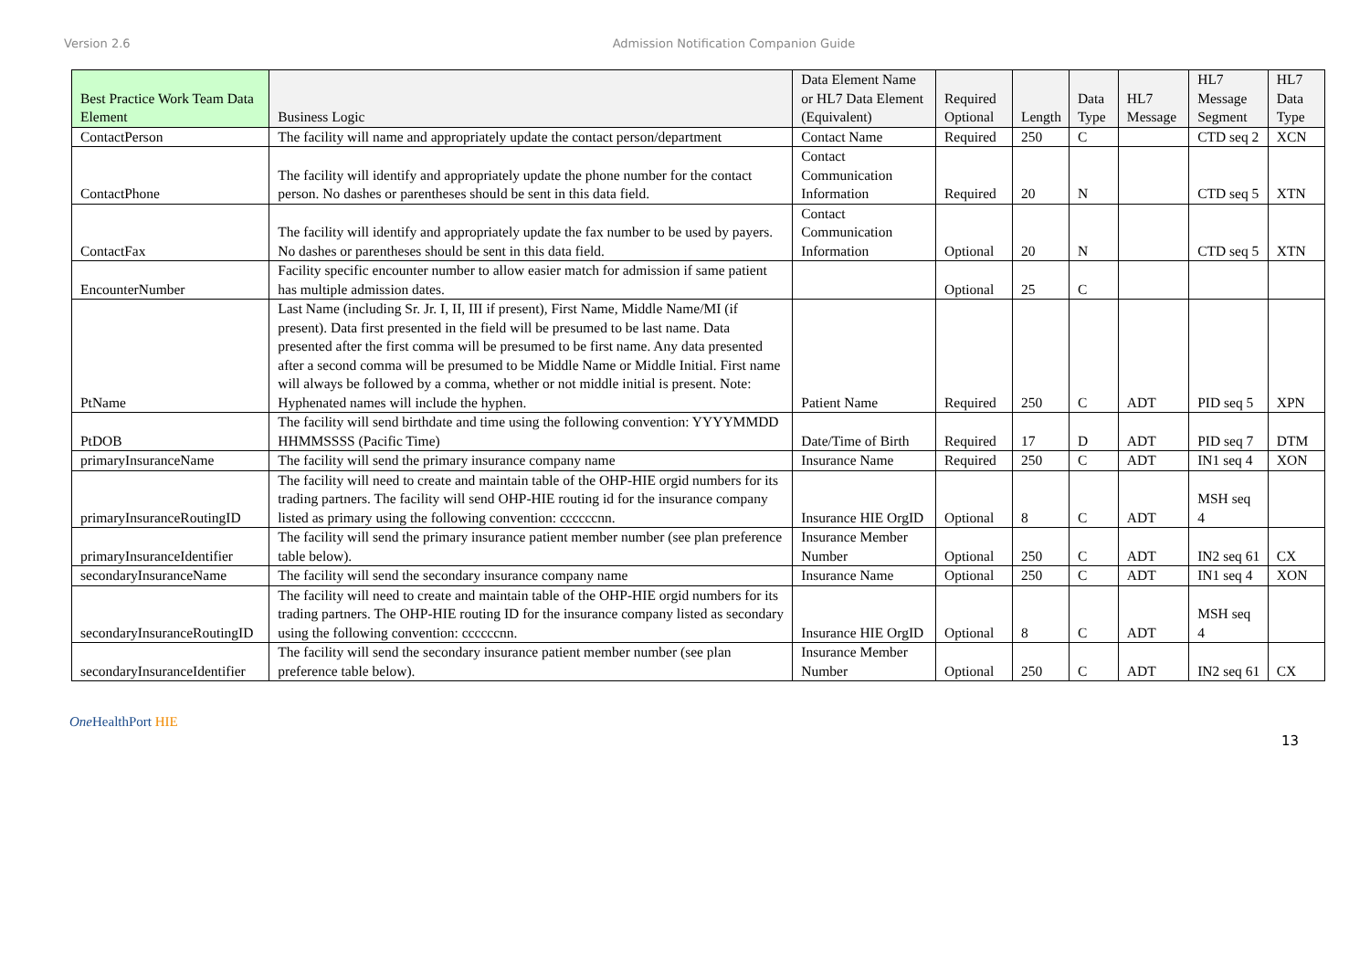Version 2.6 Admission Notification Companion Guide
| Best Practice Work Team Data Element | Business Logic | Data Element Name or HL7 Data Element (Equivalent) | Required Optional | Length | Data Type | HL7 Message | HL7 Message Segment | HL7 Data Type |
| --- | --- | --- | --- | --- | --- | --- | --- | --- |
| ContactPerson | The facility will name and appropriately update the contact person/department | Contact Name | Required | 250 | C | | CTD seq 2 | XCN |
| ContactPhone | The facility will identify and appropriately update the phone number for the contact person. No dashes or parentheses should be sent in this data field. | Contact Communication Information | Required | 20 | N | | CTD seq 5 | XTN |
| ContactFax | The facility will identify and appropriately update the fax number to be used by payers. No dashes or parentheses should be sent in this data field. | Contact Communication Information | Optional | 20 | N | | CTD seq 5 | XTN |
| EncounterNumber | Facility specific encounter number to allow easier match for admission if same patient has multiple admission dates. | | Optional | 25 | C | | | |
| PtName | Last Name (including Sr. Jr. I, II, III if present), First Name, Middle Name/MI (if present). Data first presented in the field will be presumed to be last name. Data presented after the first comma will be presumed to be first name. Any data presented after a second comma will be presumed to be Middle Name or Middle Initial. First name will always be followed by a comma, whether or not middle initial is present. Note: Hyphenated names will include the hyphen. | Patient Name | Required | 250 | C | ADT | PID seq 5 | XPN |
| PtDOB | The facility will send birthdate and time using the following convention: YYYYMMDD HHMMSSSS (Pacific Time) | Date/Time of Birth | Required | 17 | D | ADT | PID seq 7 | DTM |
| primaryInsuranceName | The facility will send the primary insurance company name | Insurance Name | Required | 250 | C | ADT | IN1 seq 4 | XON |
| primaryInsuranceRoutingID | The facility will need to create and maintain table of the OHP-HIE orgid numbers for its trading partners. The facility will send OHP-HIE routing id for the insurance company listed as primary using the following convention: ccccccnn. | Insurance HIE OrgID | Optional | 8 | C | ADT | MSH seq 4 | |
| primaryInsuranceIdentifier | The facility will send the primary insurance patient member number (see plan preference table below). | Insurance Member Number | Optional | 250 | C | ADT | IN2 seq 61 | CX |
| secondaryInsuranceName | The facility will send the secondary insurance company name | Insurance Name | Optional | 250 | C | ADT | IN1 seq 4 | XON |
| secondaryInsuranceRoutingID | The facility will need to create and maintain table of the OHP-HIE orgid numbers for its trading partners. The OHP-HIE routing ID for the insurance company listed as secondary using the following convention: ccccccnn. | Insurance HIE OrgID | Optional | 8 | C | ADT | MSH seq 4 | |
| secondaryInsuranceIdentifier | The facility will send the secondary insurance patient member number (see plan preference table below). | Insurance Member Number | Optional | 250 | C | ADT | IN2 seq 61 | CX |
One HealthPort HIE
13